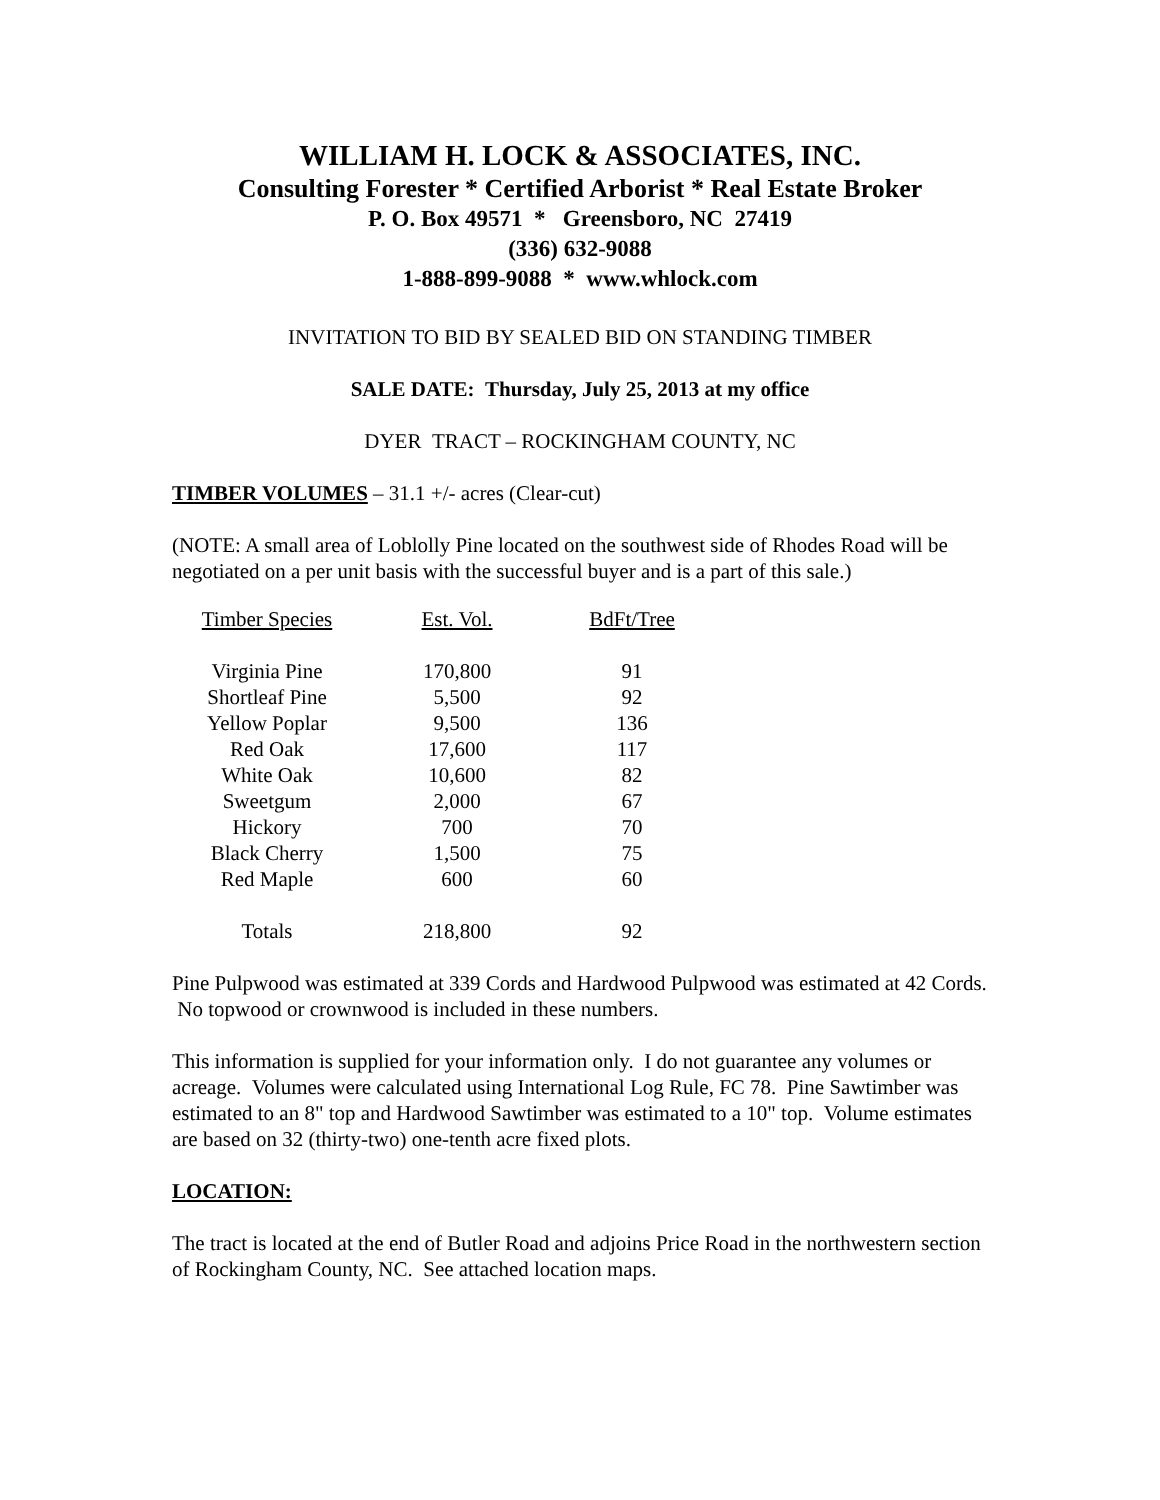WILLIAM H. LOCK & ASSOCIATES, INC.
Consulting Forester * Certified Arborist * Real Estate Broker
P. O. Box 49571 * Greensboro, NC 27419
(336) 632-9088
1-888-899-9088 * www.whlock.com
INVITATION TO BID BY SEALED BID ON STANDING TIMBER
SALE DATE: Thursday, July 25, 2013 at my office
DYER TRACT – ROCKINGHAM COUNTY, NC
TIMBER VOLUMES – 31.1 +/- acres (Clear-cut)
(NOTE: A small area of Loblolly Pine located on the southwest side of Rhodes Road will be negotiated on a per unit basis with the successful buyer and is a part of this sale.)
| Timber Species | Est. Vol. | BdFt/Tree |
| --- | --- | --- |
| Virginia Pine | 170,800 | 91 |
| Shortleaf Pine | 5,500 | 92 |
| Yellow Poplar | 9,500 | 136 |
| Red Oak | 17,600 | 117 |
| White Oak | 10,600 | 82 |
| Sweetgum | 2,000 | 67 |
| Hickory | 700 | 70 |
| Black Cherry | 1,500 | 75 |
| Red Maple | 600 | 60 |
| Totals | 218,800 | 92 |
Pine Pulpwood was estimated at 339 Cords and Hardwood Pulpwood was estimated at 42 Cords. No topwood or crownwood is included in these numbers.
This information is supplied for your information only. I do not guarantee any volumes or acreage. Volumes were calculated using International Log Rule, FC 78. Pine Sawtimber was estimated to an 8" top and Hardwood Sawtimber was estimated to a 10" top. Volume estimates are based on 32 (thirty-two) one-tenth acre fixed plots.
LOCATION:
The tract is located at the end of Butler Road and adjoins Price Road in the northwestern section of Rockingham County, NC. See attached location maps.